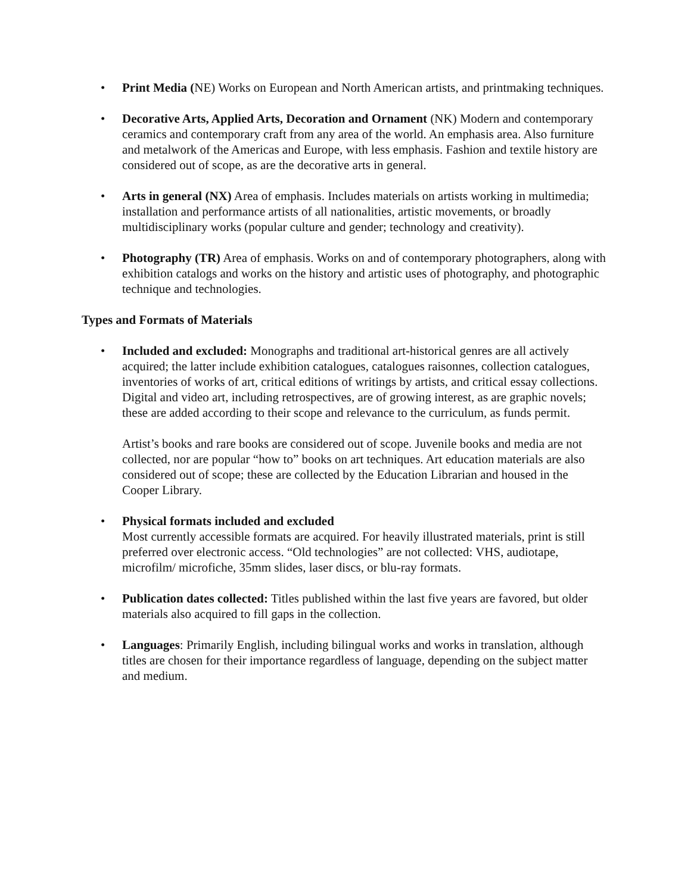• Print Media (NE) Works on European and North American artists, and printmaking techniques.
• Decorative Arts, Applied Arts, Decoration and Ornament (NK) Modern and contemporary ceramics and contemporary craft from any area of the world. An emphasis area. Also furniture and metalwork of the Americas and Europe, with less emphasis. Fashion and textile history are considered out of scope, as are the decorative arts in general.
• Arts in general (NX) Area of emphasis. Includes materials on artists working in multimedia; installation and performance artists of all nationalities, artistic movements, or broadly multidisciplinary works (popular culture and gender; technology and creativity).
• Photography (TR) Area of emphasis. Works on and of contemporary photographers, along with exhibition catalogs and works on the history and artistic uses of photography, and photographic technique and technologies.
Types and Formats of Materials
•
Included and excluded: Monographs and traditional art-historical genres are all actively acquired; the latter include exhibition catalogues, catalogues raisonnes, collection catalogues, inventories of works of art, critical editions of writings by artists, and critical essay collections. Digital and video art, including retrospectives, are of growing interest, as are graphic novels; these are added according to their scope and relevance to the curriculum, as funds permit.
Artist’s books and rare books are considered out of scope. Juvenile books and media are not collected, nor are popular “how to” books on art techniques. Art education materials are also considered out of scope; these are collected by the Education Librarian and housed in the Cooper Library.
• Physical formats included and excluded
Most currently accessible formats are acquired. For heavily illustrated materials, print is still preferred over electronic access. “Old technologies” are not collected: VHS, audiotape, microfilm/ microfiche, 35mm slides, laser discs, or blu-ray formats.
• Publication dates collected: Titles published within the last five years are favored, but older materials also acquired to fill gaps in the collection.
• Languages: Primarily English, including bilingual works and works in translation, although titles are chosen for their importance regardless of language, depending on the subject matter and medium.